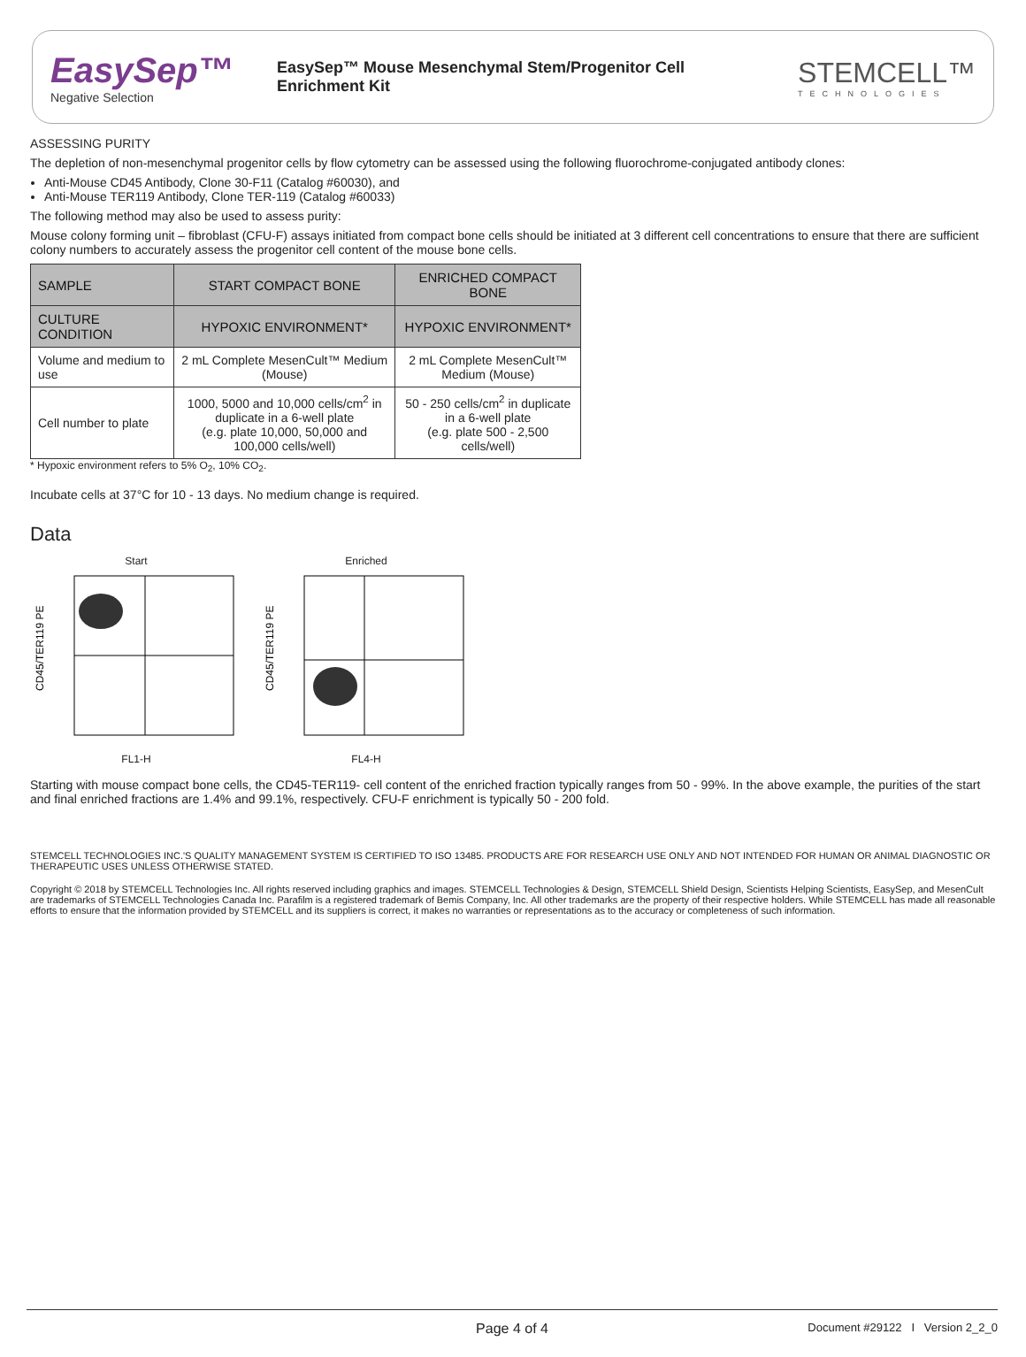EasySep™
Negative Selection
EasySep™ Mouse Mesenchymal Stem/Progenitor Cell Enrichment Kit
STEMCELL™
TECHNOLOGIES
ASSESSING PURITY
The depletion of non-mesenchymal progenitor cells by flow cytometry can be assessed using the following fluorochrome-conjugated antibody clones:
Anti-Mouse CD45 Antibody, Clone 30-F11 (Catalog #60030), and
Anti-Mouse TER119 Antibody, Clone TER-119 (Catalog #60033)
The following method may also be used to assess purity:
Mouse colony forming unit – fibroblast (CFU-F) assays initiated from compact bone cells should be initiated at 3 different cell concentrations to ensure that there are sufficient colony numbers to accurately assess the progenitor cell content of the mouse bone cells.
| SAMPLE | START COMPACT BONE | ENRICHED COMPACT BONE |
| --- | --- | --- |
| CULTURE CONDITION | HYPOXIC ENVIRONMENT* | HYPOXIC ENVIRONMENT* |
| Volume and medium to use | 2 mL Complete MesenCult™ Medium (Mouse) | 2 mL Complete MesenCult™ Medium (Mouse) |
| Cell number to plate | 1000, 5000 and 10,000 cells/cm<sup>2</sup> in duplicate in a 6-well plate (e.g. plate 10,000, 50,000 and 100,000 cells/well) | 50 - 250 cells/cm<sup>2</sup> in duplicate in a 6-well plate (e.g. plate 500 - 2,500 cells/well) |
* Hypoxic environment refers to 5% O<sub>2</sub>, 10% CO<sub>2</sub>.
Incubate cells at 37°C for 10 - 13 days. No medium change is required.
Data
Start
CD45/TER119 PE
FL1-H
Enriched
CD45/TER119 PE
FL4-H
Starting with mouse compact bone cells, the CD45-TER119- cell content of the enriched fraction typically ranges from 50 - 99%. In the above example, the purities of the start and final enriched fractions are 1.4% and 99.1%, respectively. CFU-F enrichment is typically 50 - 200 fold.
STEMCELL TECHNOLOGIES INC.'S QUALITY MANAGEMENT SYSTEM IS CERTIFIED TO ISO 13485. PRODUCTS ARE FOR RESEARCH USE ONLY AND NOT INTENDED FOR HUMAN OR ANIMAL DIAGNOSTIC OR THERAPEUTIC USES UNLESS OTHERWISE STATED.
Copyright © 2018 by STEMCELL Technologies Inc. All rights reserved including graphics and images. STEMCELL Technologies & Design, STEMCELL Shield Design, Scientists Helping Scientists, EasySep, and MesenCult are trademarks of STEMCELL Technologies Canada Inc. Parafilm is a registered trademark of Bemis Company, Inc. All other trademarks are the property of their respective holders. While STEMCELL has made all reasonable efforts to ensure that the information provided by STEMCELL and its suppliers is correct, it makes no warranties or representations as to the accuracy or completeness of such information.
Page 4 of 4 Document #29122 I Version 2_2_0